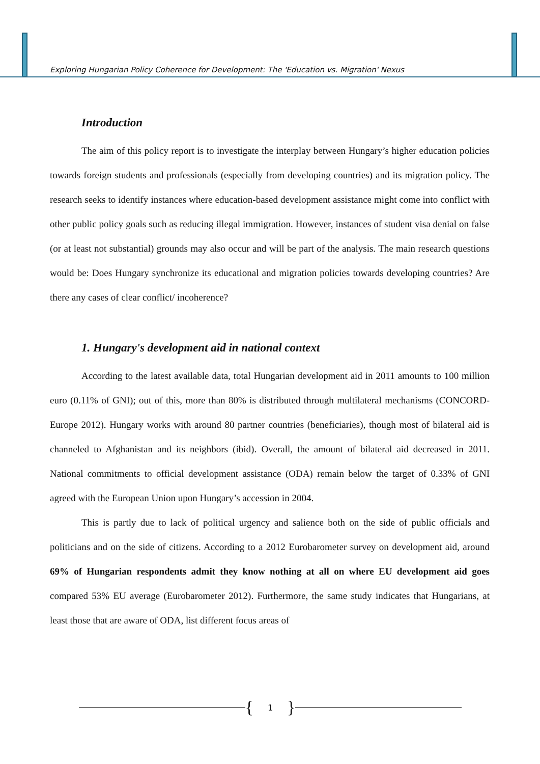Exploring Hungarian Policy Coherence for Development: The 'Education vs. Migration' Nexus
Introduction
The aim of this policy report is to investigate the interplay between Hungary’s higher education policies towards foreign students and professionals (especially from developing countries) and its migration policy. The research seeks to identify instances where education-based development assistance might come into conflict with other public policy goals such as reducing illegal immigration. However, instances of student visa denial on false (or at least not substantial) grounds may also occur and will be part of the analysis. The main research questions would be: Does Hungary synchronize its educational and migration policies towards developing countries? Are there any cases of clear conflict/ incoherence?
1. Hungary's development aid in national context
According to the latest available data, total Hungarian development aid in 2011 amounts to 100 million euro (0.11% of GNI); out of this, more than 80% is distributed through multilateral mechanisms (CONCORD-Europe 2012). Hungary works with around 80 partner countries (beneficiaries), though most of bilateral aid is channeled to Afghanistan and its neighbors (ibid). Overall, the amount of bilateral aid decreased in 2011. National commitments to official development assistance (ODA) remain below the target of 0.33% of GNI agreed with the European Union upon Hungary’s accession in 2004.
This is partly due to lack of political urgency and salience both on the side of public officials and politicians and on the side of citizens. According to a 2012 Eurobarometer survey on development aid, around 69% of Hungarian respondents admit they know nothing at all on where EU development aid goes compared 53% EU average (Eurobarometer 2012). Furthermore, the same study indicates that Hungarians, at least those that are aware of ODA, list different focus areas of
{ 1 }